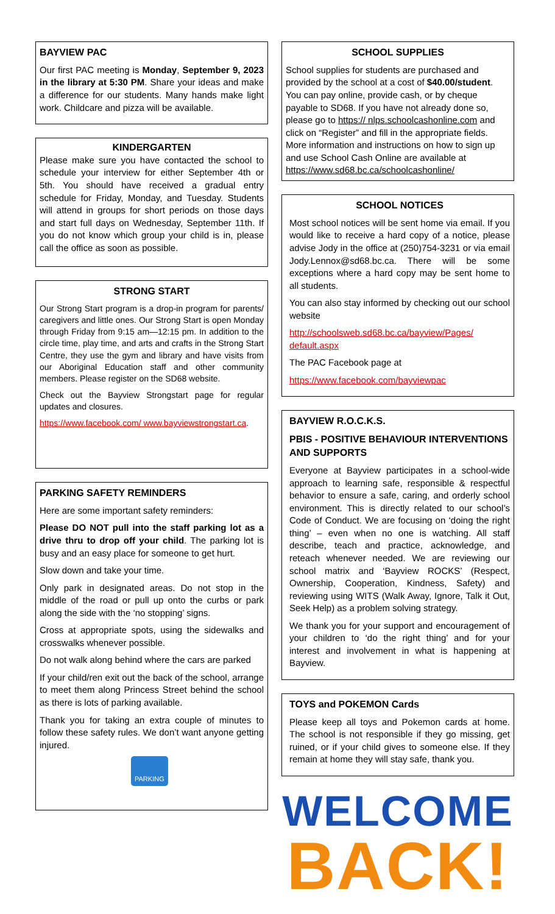BAYVIEW PAC
Our first PAC meeting is Monday, September 9, 2023 in the library at 5:30 PM. Share your ideas and make a difference for our students. Many hands make light work. Childcare and pizza will be available.
KINDERGARTEN
Please make sure you have contacted the school to schedule your interview for either September 4th or 5th. You should have received a gradual entry schedule for Friday, Monday, and Tuesday. Students will attend in groups for short periods on those days and start full days on Wednesday, September 11th. If you do not know which group your child is in, please call the office as soon as possible.
STRONG START
Our Strong Start program is a drop-in program for parents/ caregivers and little ones. Our Strong Start is open Monday through Friday from 9:15 am—12:15 pm. In addition to the circle time, play time, and arts and crafts in the Strong Start Centre, they use the gym and library and have visits from our Aboriginal Education staff and other community members. Please register on the SD68 website.
Check out the Bayview Strongstart page for regular updates and closures.
https://www.facebook.com/ www.bayviewstrongstart.ca.
PARKING SAFETY REMINDERS
Here are some important safety reminders:
Please DO NOT pull into the staff parking lot as a drive thru to drop off your child. The parking lot is busy and an easy place for someone to get hurt.
Slow down and take your time.
Only park in designated areas. Do not stop in the middle of the road or pull up onto the curbs or park along the side with the ‘no stopping’ signs.
Cross at appropriate spots, using the sidewalks and crosswalks whenever possible.
Do not walk along behind where the cars are parked
If your child/ren exit out the back of the school, arrange to meet them along Princess Street behind the school as there is lots of parking available.
Thank you for taking an extra couple of minutes to follow these safety rules. We don’t want anyone getting injured.
PARKING
SCHOOL SUPPLIES
School supplies for students are purchased and provided by the school at a cost of $40.00/student. You can pay online, provide cash, or by cheque payable to SD68. If you have not already done so, please go to https:// nlps.schoolcashonline.com and click on “Register” and fill in the appropriate fields. More information and instructions on how to sign up and use School Cash Online are available at https://www.sd68.bc.ca/schoolcashonline/
SCHOOL NOTICES
Most school notices will be sent home via email. If you would like to receive a hard copy of a notice, please advise Jody in the office at (250)754-3231 or via email Jody.Lennox@sd68.bc.ca. There will be some exceptions where a hard copy may be sent home to all students.
You can also stay informed by checking out our school website
http://schoolsweb.sd68.bc.ca/bayview/Pages/ default.aspx
The PAC Facebook page at
https://www.facebook.com/bayviewpac
BAYVIEW R.O.C.K.S.
PBIS - POSITIVE BEHAVIOUR INTERVENTIONS AND SUPPORTS
Everyone at Bayview participates in a school-wide approach to learning safe, responsible & respectful behavior to ensure a safe, caring, and orderly school environment. This is directly related to our school’s Code of Conduct. We are focusing on ‘doing the right thing’ – even when no one is watching. All staff describe, teach and practice, acknowledge, and reteach whenever needed. We are reviewing our school matrix and ‘Bayview ROCKS’ (Respect, Ownership, Cooperation, Kindness, Safety) and reviewing using WITS (Walk Away, Ignore, Talk it Out, Seek Help) as a problem solving strategy.
We thank you for your support and encouragement of your children to ‘do the right thing’ and for your interest and involvement in what is happening at Bayview.
TOYS and POKEMON Cards
Please keep all toys and Pokemon cards at home. The school is not responsible if they go missing, get ruined, or if your child gives to someone else. If they remain at home they will stay safe, thank you.
WELCOME
BACK!